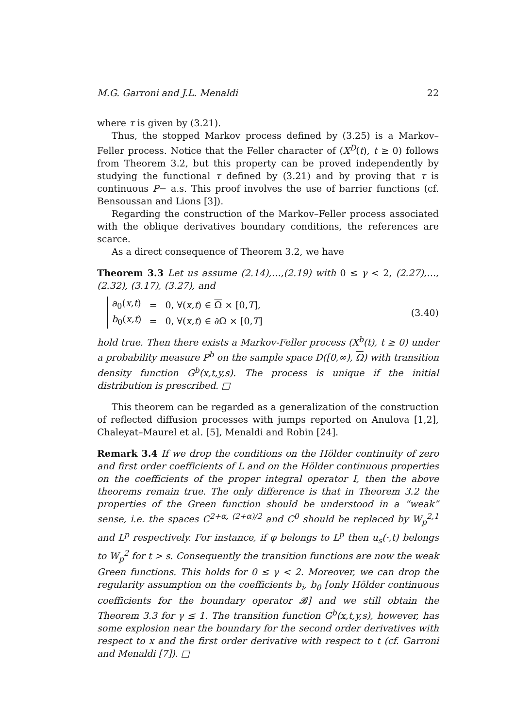M.G. Garroni and J.L. Menaldi 22
where τ is given by (3.21).
Thus, the stopped Markov process defined by (3.25) is a Markov–Feller process. Notice that the Feller character of (X<sup>D</sup>(t), t ≥ 0) follows from Theorem 3.2, but this property can be proved independently by studying the functional τ defined by (3.21) and by proving that τ is continuous P− a.s. This proof involves the use of barrier functions (cf. Bensoussan and Lions [3]).
Regarding the construction of the Markov–Feller process associated with the oblique derivatives boundary conditions, the references are scarce.
As a direct consequence of Theorem 3.2, we have
Theorem 3.3 Let us assume (2.14),…,(2.19) with 0 ≤ γ < 2, (2.27),…, (2.32), (3.17), (3.27), and
| a<sub>0</sub>( x,t ) | = | 0, ∀( x,t ) ∈ Ω × [0, T ], |
| b<sub>0</sub>( x,t ) | = | 0, ∀( x,t ) ∈ ∂Ω × [0, T ] |
(3.40)
hold true. Then there exists a Markov-Feller process (X<sup>b</sup>(t), t ≥ 0) under a probability measure P<sup>b</sup> on the sample space D([0,∞), Ω) with transition density function G<sup>b</sup>(x,t,y,s). The process is unique if the initial distribution is prescribed. □
This theorem can be regarded as a generalization of the construction of reflected diffusion processes with jumps reported on Anulova [1,2], Chaleyat–Maurel et al. [5], Menaldi and Robin [24].
Remark 3.4 If we drop the conditions on the Hölder continuity of zero and first order coefficients of L and on the Hölder continuous properties on the coefficients of the proper integral operator I, then the above theorems remain true. The only difference is that in Theorem 3.2 the properties of the Green function should be understood in a “weak” sense, i.e. the spaces C<sup>2+α, (2+α)/2</sup> and C<sup>0</sup> should be replaced by W<sub>p</sub><sup>2,1</sup> and L<sup>p</sup> respectively. For instance, if φ belongs to L<sup>p</sup> then u<sub>s</sub>(·,t) belongs to W<sub>p</sub><sup>2</sup> for t > s. Consequently the transition functions are now the weak Green functions. This holds for 0 ≤ γ < 2. Moreover, we can drop the regularity assumption on the coefficients b<sub>i</sub>, b<sub>0</sub> [only Hölder continuous coefficients for the boundary operator 𝓑] and we still obtain the Theorem 3.3 for γ ≤ 1. The transition function G<sup>b</sup>(x,t,y,s), however, has some explosion near the boundary for the second order derivatives with respect to x and the first order derivative with respect to t (cf. Garroni and Menaldi [7]). □